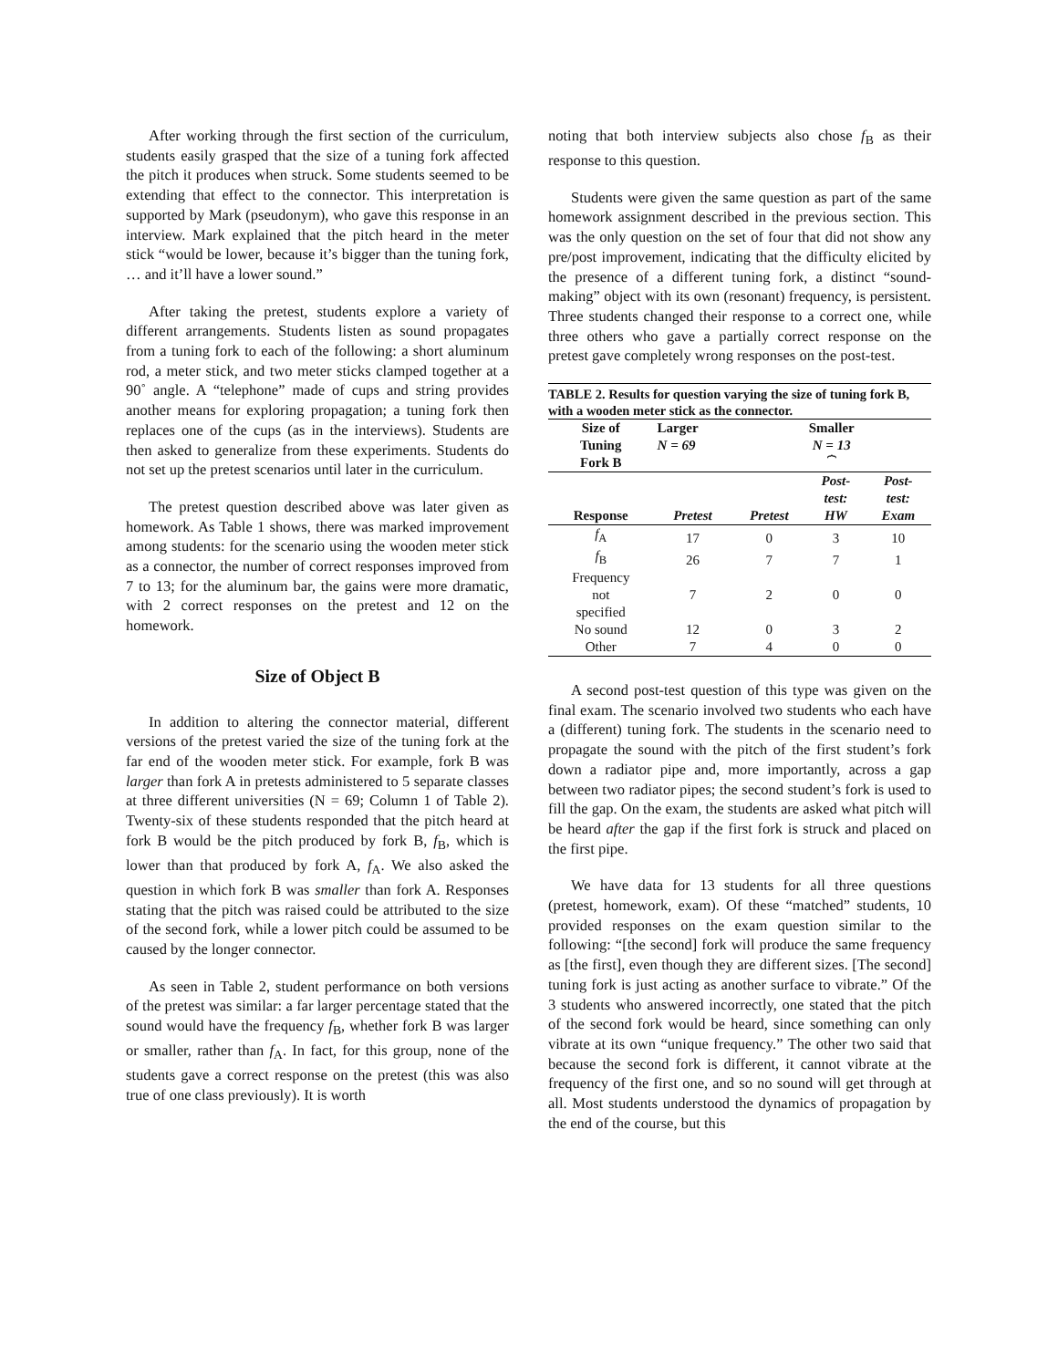After working through the first section of the curriculum, students easily grasped that the size of a tuning fork affected the pitch it produces when struck. Some students seemed to be extending that effect to the connector. This interpretation is supported by Mark (pseudonym), who gave this response in an interview. Mark explained that the pitch heard in the meter stick “would be lower, because it’s bigger than the tuning fork, … and it’ll have a lower sound.”
After taking the pretest, students explore a variety of different arrangements. Students listen as sound propagates from a tuning fork to each of the following: a short aluminum rod, a meter stick, and two meter sticks clamped together at a 90˚ angle. A “telephone” made of cups and string provides another means for exploring propagation; a tuning fork then replaces one of the cups (as in the interviews). Students are then asked to generalize from these experiments. Students do not set up the pretest scenarios until later in the curriculum.
The pretest question described above was later given as homework. As Table 1 shows, there was marked improvement among students: for the scenario using the wooden meter stick as a connector, the number of correct responses improved from 7 to 13; for the aluminum bar, the gains were more dramatic, with 2 correct responses on the pretest and 12 on the homework.
Size of Object B
In addition to altering the connector material, different versions of the pretest varied the size of the tuning fork at the far end of the wooden meter stick. For example, fork B was larger than fork A in pretests administered to 5 separate classes at three different universities (N = 69; Column 1 of Table 2). Twenty-six of these students responded that the pitch heard at fork B would be the pitch produced by fork B, f<sub>B</sub>, which is lower than that produced by fork A, f<sub>A</sub>. We also asked the question in which fork B was smaller than fork A. Responses stating that the pitch was raised could be attributed to the size of the second fork, while a lower pitch could be assumed to be caused by the longer connector.
As seen in Table 2, student performance on both versions of the pretest was similar: a far larger percentage stated that the sound would have the frequency f<sub>B</sub>, whether fork B was larger or smaller, rather than f<sub>A</sub>. In fact, for this group, none of the students gave a correct response on the pretest (this was also true of one class previously). It is worth
noting that both interview subjects also chose f<sub>B</sub> as their response to this question.
Students were given the same question as part of the same homework assignment described in the previous section. This was the only question on the set of four that did not show any pre/post improvement, indicating that the difficulty elicited by the presence of a different tuning fork, a distinct “sound-making” object with its own (resonant) frequency, is persistent. Three students changed their response to a correct one, while three others who gave a partially correct response on the pretest gave completely wrong responses on the post-test.
TABLE 2. Results for question varying the size of tuning fork B, with a wooden meter stick as the connector.
| Size of Tuning Fork B | Larger N = 69 | Smaller N = 13 ⏞ | | |
| --- | --- | --- | --- | --- |
| Response | Pretest | Pretest | Post- test: HW | Post- test: Exam |
| f<sub>A</sub> | 17 | 0 | 3 | 10 |
| f<sub>B</sub> | 26 | 7 | 7 | 1 |
| Frequency not specified | 7 | 2 | 0 | 0 |
| No sound | 12 | 0 | 3 | 2 |
| Other | 7 | 4 | 0 | 0 |
A second post-test question of this type was given on the final exam. The scenario involved two students who each have a (different) tuning fork. The students in the scenario need to propagate the sound with the pitch of the first student’s fork down a radiator pipe and, more importantly, across a gap between two radiator pipes; the second student’s fork is used to fill the gap. On the exam, the students are asked what pitch will be heard after the gap if the first fork is struck and placed on the first pipe.
We have data for 13 students for all three questions (pretest, homework, exam). Of these “matched” students, 10 provided responses on the exam question similar to the following: “[the second] fork will produce the same frequency as [the first], even though they are different sizes. [The second] tuning fork is just acting as another surface to vibrate.” Of the 3 students who answered incorrectly, one stated that the pitch of the second fork would be heard, since something can only vibrate at its own “unique frequency.” The other two said that because the second fork is different, it cannot vibrate at the frequency of the first one, and so no sound will get through at all. Most students understood the dynamics of propagation by the end of the course, but this